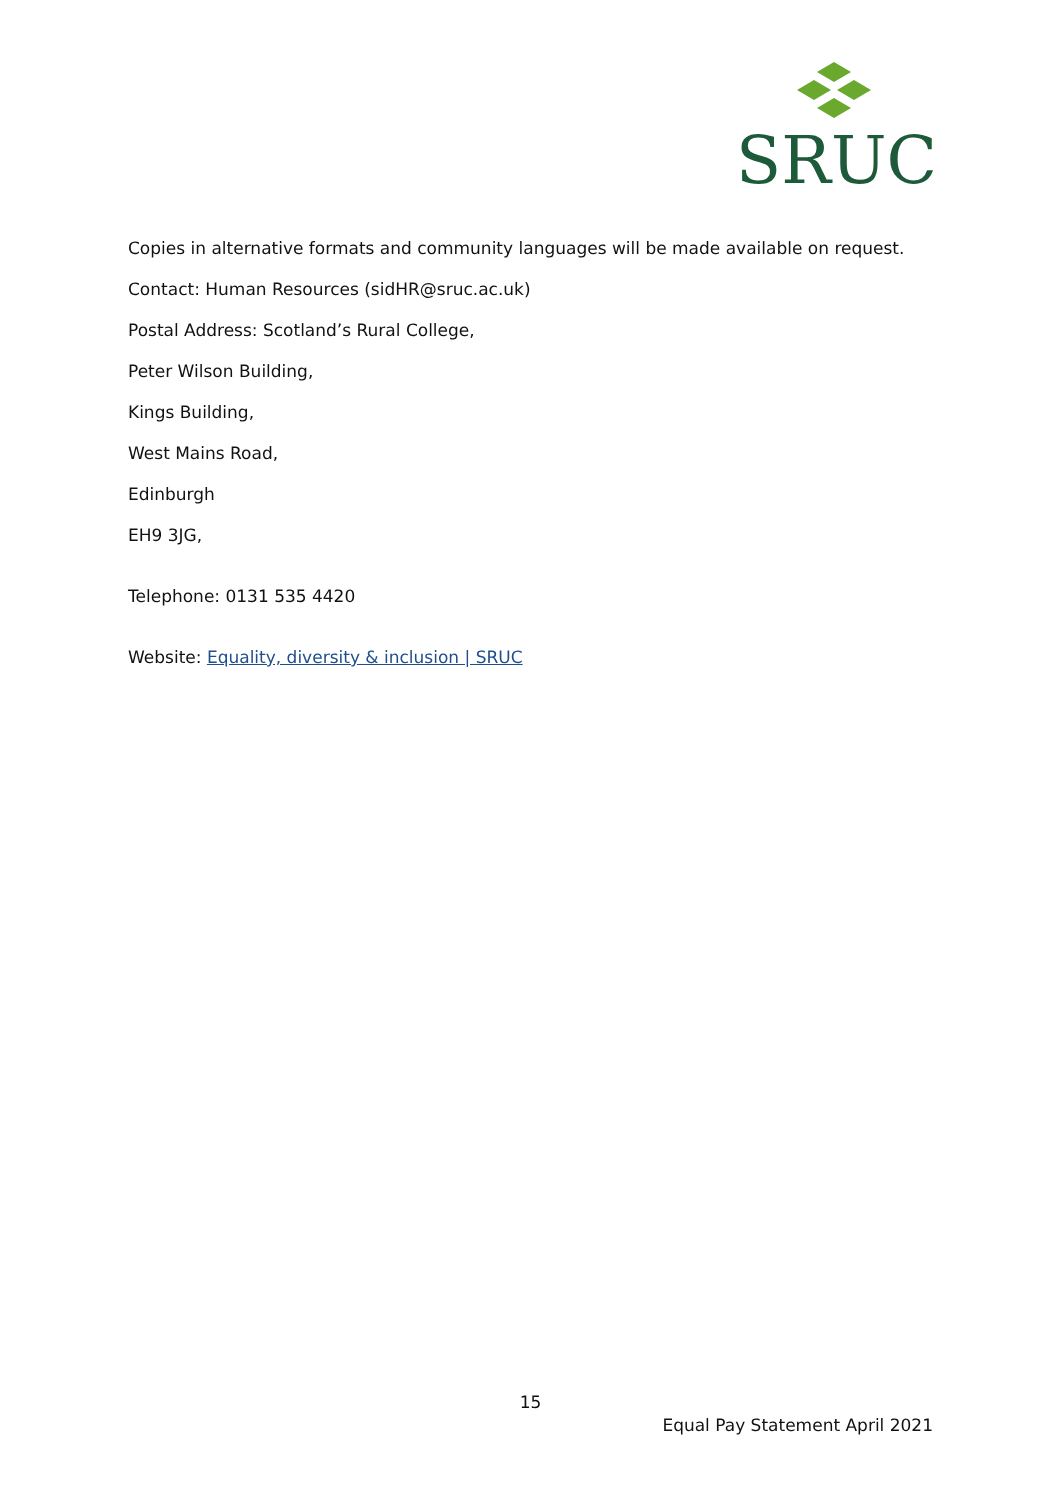SRUC
Copies in alternative formats and community languages will be made available on request.
Contact: Human Resources (sidHR@sruc.ac.uk)
Postal Address: Scotland’s Rural College,
Peter Wilson Building,
Kings Building,
West Mains Road,
Edinburgh
EH9 3JG,
Telephone: 0131 535 4420
Website: Equality, diversity & inclusion | SRUC
15
Equal Pay Statement April 2021